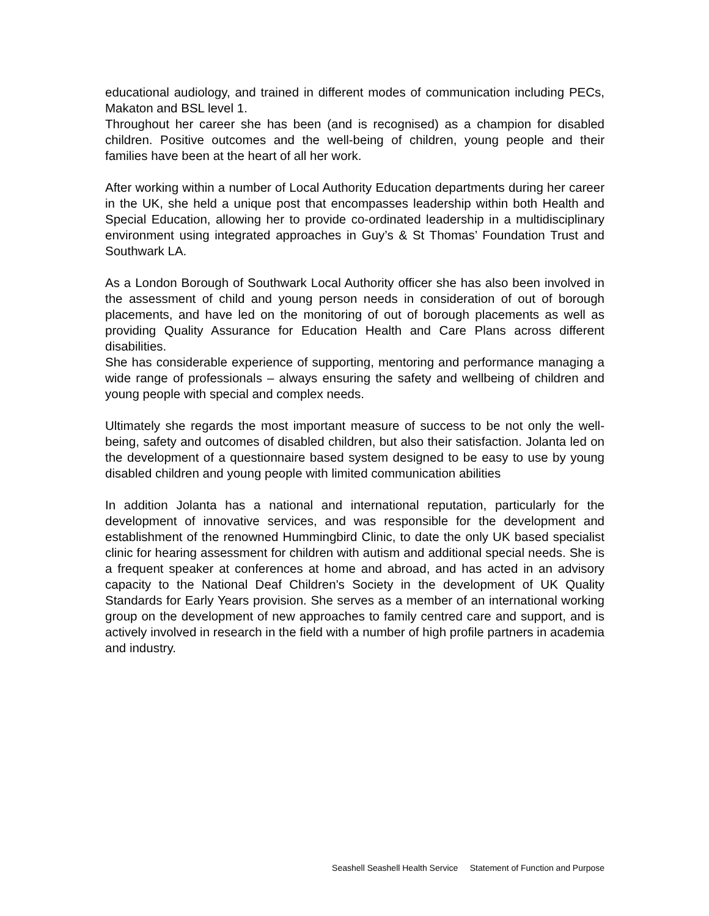educational audiology, and trained in different modes of communication including PECs, Makaton and BSL level 1.
Throughout her career she has been (and is recognised) as a champion for disabled children. Positive outcomes and the well-being of children, young people and their families have been at the heart of all her work.
After working within a number of Local Authority Education departments during her career in the UK, she held a unique post that encompasses leadership within both Health and Special Education, allowing her to provide co-ordinated leadership in a multidisciplinary environment using integrated approaches in Guy’s & St Thomas’ Foundation Trust and Southwark LA.
As a London Borough of Southwark Local Authority officer she has also been involved in the assessment of child and young person needs in consideration of out of borough placements, and have led on the monitoring of out of borough placements as well as providing Quality Assurance for Education Health and Care Plans across different disabilities.
She has considerable experience of supporting, mentoring and performance managing a wide range of professionals – always ensuring the safety and wellbeing of children and young people with special and complex needs.
Ultimately she regards the most important measure of success to be not only the well-being, safety and outcomes of disabled children, but also their satisfaction. Jolanta led on the development of a questionnaire based system designed to be easy to use by young disabled children and young people with limited communication abilities
In addition Jolanta has a national and international reputation, particularly for the development of innovative services, and was responsible for the development and establishment of the renowned Hummingbird Clinic, to date the only UK based specialist clinic for hearing assessment for children with autism and additional special needs. She is a frequent speaker at conferences at home and abroad, and has acted in an advisory capacity to the National Deaf Children's Society in the development of UK Quality Standards for Early Years provision. She serves as a member of an international working group on the development of new approaches to family centred care and support, and is actively involved in research in the field with a number of high profile partners in academia and industry.
Seashell Seashell Health Service Statement of Function and Purpose